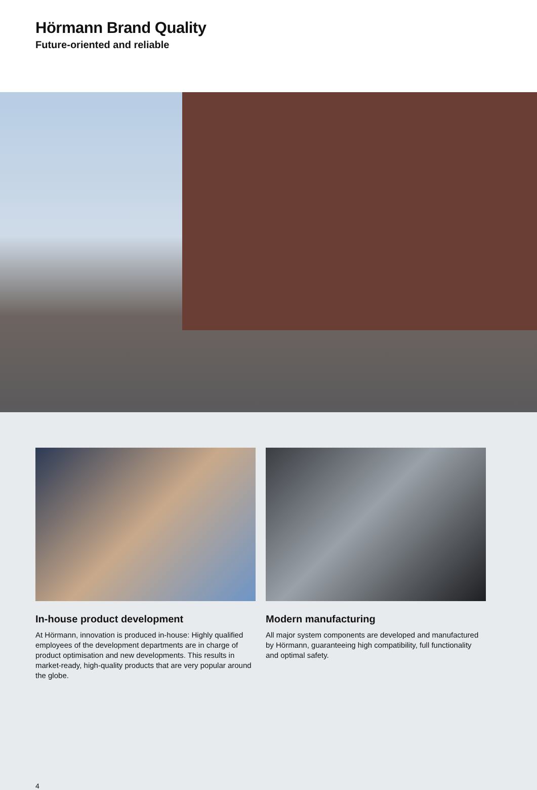Hörmann Brand Quality
Future-oriented and reliable
In-house product development
At Hörmann, innovation is produced in-house: Highly qualified employees of the development departments are in charge of product optimisation and new developments. This results in market-ready, high-quality products that are very popular around the globe.
Modern manufacturing
All major system components are developed and manufactured by Hörmann, guaranteeing high compatibility, full functionality and optimal safety.
4